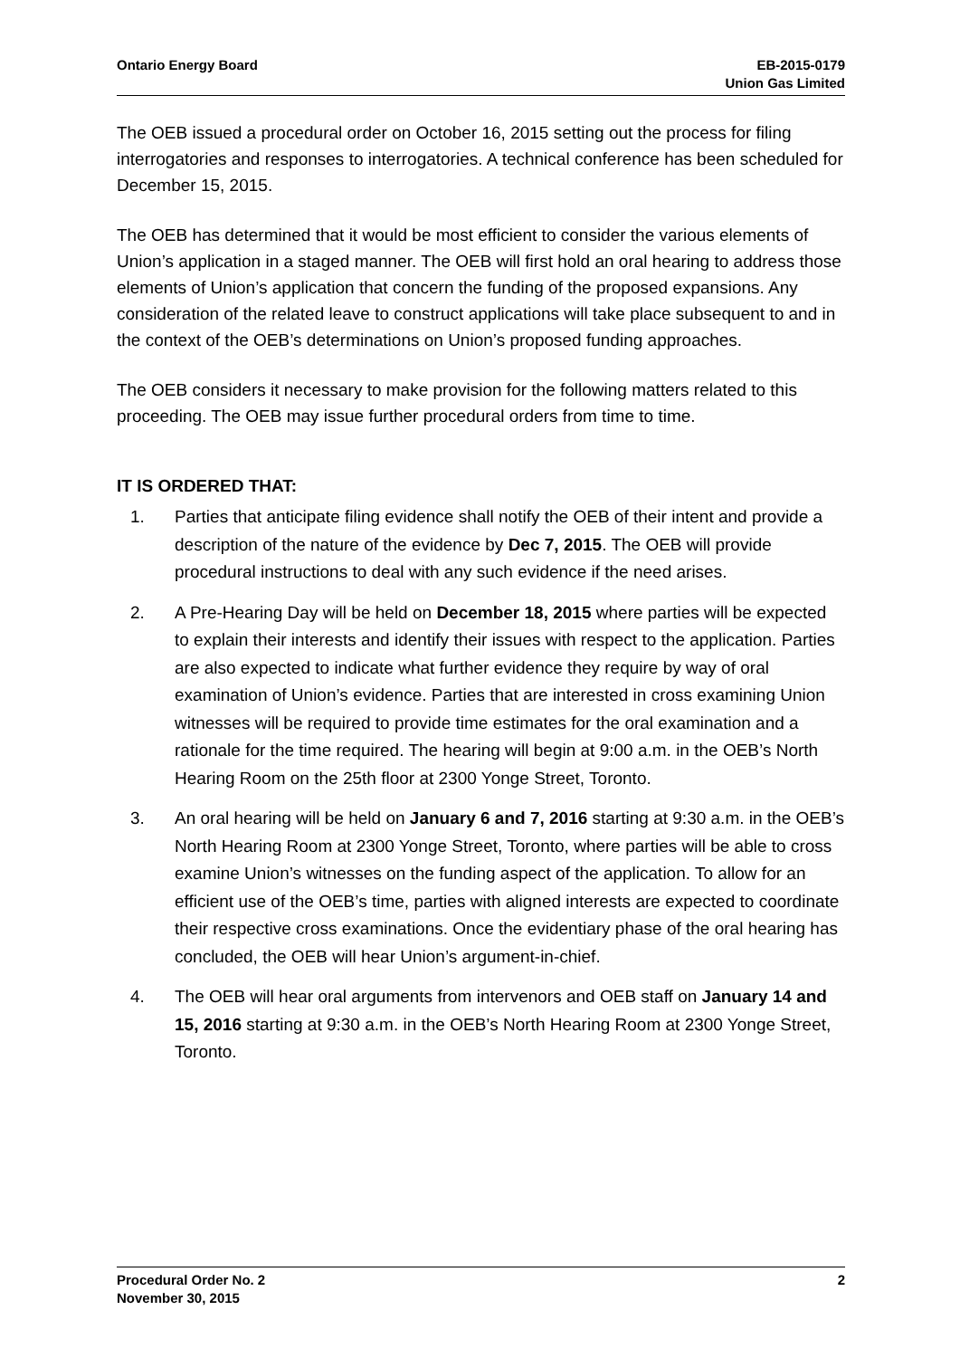Ontario Energy Board EB-2015-0179
Union Gas Limited
The OEB issued a procedural order on October 16, 2015 setting out the process for filing interrogatories and responses to interrogatories. A technical conference has been scheduled for December 15, 2015.
The OEB has determined that it would be most efficient to consider the various elements of Union’s application in a staged manner. The OEB will first hold an oral hearing to address those elements of Union’s application that concern the funding of the proposed expansions. Any consideration of the related leave to construct applications will take place subsequent to and in the context of the OEB’s determinations on Union’s proposed funding approaches.
The OEB considers it necessary to make provision for the following matters related to this proceeding. The OEB may issue further procedural orders from time to time.
IT IS ORDERED THAT:
1. Parties that anticipate filing evidence shall notify the OEB of their intent and provide a description of the nature of the evidence by Dec 7, 2015. The OEB will provide procedural instructions to deal with any such evidence if the need arises.
2. A Pre-Hearing Day will be held on December 18, 2015 where parties will be expected to explain their interests and identify their issues with respect to the application. Parties are also expected to indicate what further evidence they require by way of oral examination of Union’s evidence. Parties that are interested in cross examining Union witnesses will be required to provide time estimates for the oral examination and a rationale for the time required. The hearing will begin at 9:00 a.m. in the OEB’s North Hearing Room on the 25th floor at 2300 Yonge Street, Toronto.
3. An oral hearing will be held on January 6 and 7, 2016 starting at 9:30 a.m. in the OEB’s North Hearing Room at 2300 Yonge Street, Toronto, where parties will be able to cross examine Union’s witnesses on the funding aspect of the application. To allow for an efficient use of the OEB’s time, parties with aligned interests are expected to coordinate their respective cross examinations. Once the evidentiary phase of the oral hearing has concluded, the OEB will hear Union’s argument-in-chief.
4. The OEB will hear oral arguments from intervenors and OEB staff on January 14 and 15, 2016 starting at 9:30 a.m. in the OEB’s North Hearing Room at 2300 Yonge Street, Toronto.
Procedural Order No. 2
November 30, 2015
2